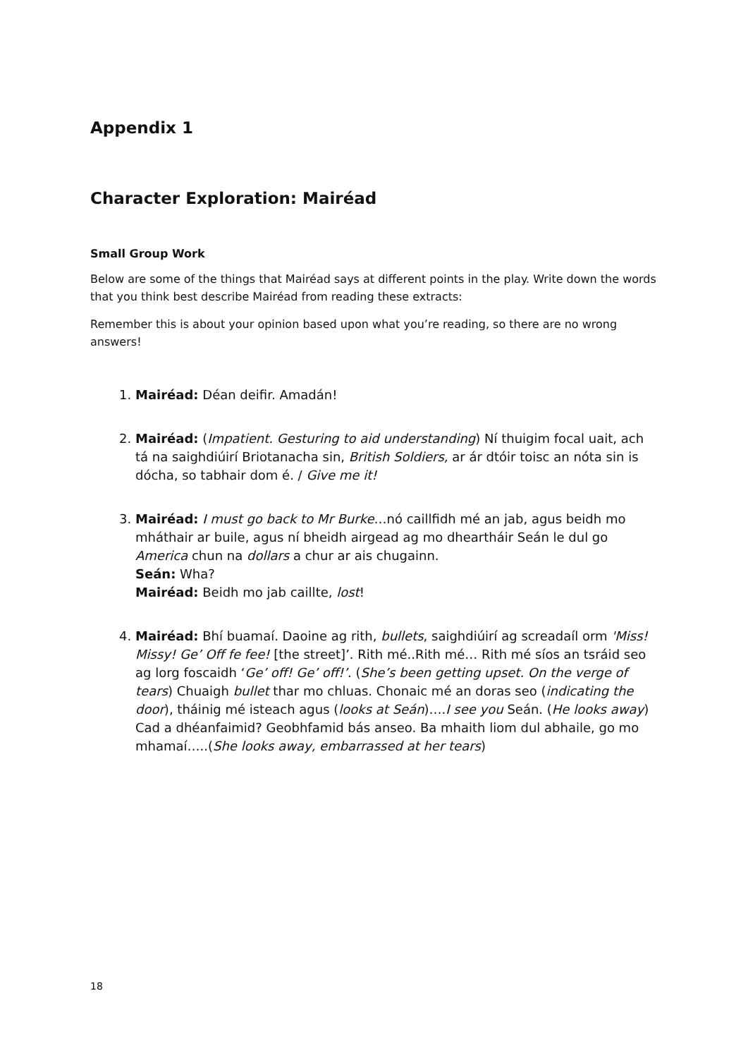Appendix 1
Character Exploration: Mairéad
Small Group Work
Below are some of the things that Mairéad says at different points in the play. Write down the words that you think best describe Mairéad from reading these extracts:
Remember this is about your opinion based upon what you’re reading, so there are no wrong answers!
1. Mairéad: Déan deifir. Amadán!
2. Mairéad: (Impatient. Gesturing to aid understanding) Ní thuigim focal uait, ach tá na saighdiúirí Briotanacha sin, British Soldiers, ar ár dtóir toisc an nóta sin is dócha, so tabhair dom é. / Give me it!
3. Mairéad: I must go back to Mr Burke…nó caillfidh mé an jab, agus beidh mo mháthair ar buile, agus ní bheidh airgead ag mo dheartháir Seán le dul go America chun na dollars a chur ar ais chugainn.
Seán: Wha?
Mairéad: Beidh mo jab caillte, lost!
4. Mairéad: Bhí buamaí. Daoine ag rith, bullets, saighdiúirí ag screadaíl orm 'Miss! Missy! Ge’ Off fe fee! [the street]’. Rith mé..Rith mé… Rith mé síos an tsráid seo ag lorg foscaidh ‘Ge’ off! Ge’ off!’. (She’s been getting upset. On the verge of tears) Chuaigh bullet thar mo chluas. Chonaic mé an doras seo (indicating the door), tháinig mé isteach agus (looks at Seán)….I see you Seán. (He looks away) Cad a dhéanfaimid? Geobhfamid bás anseo. Ba mhaith liom dul abhaile, go mo mhamaí…..(She looks away, embarrassed at her tears)
18